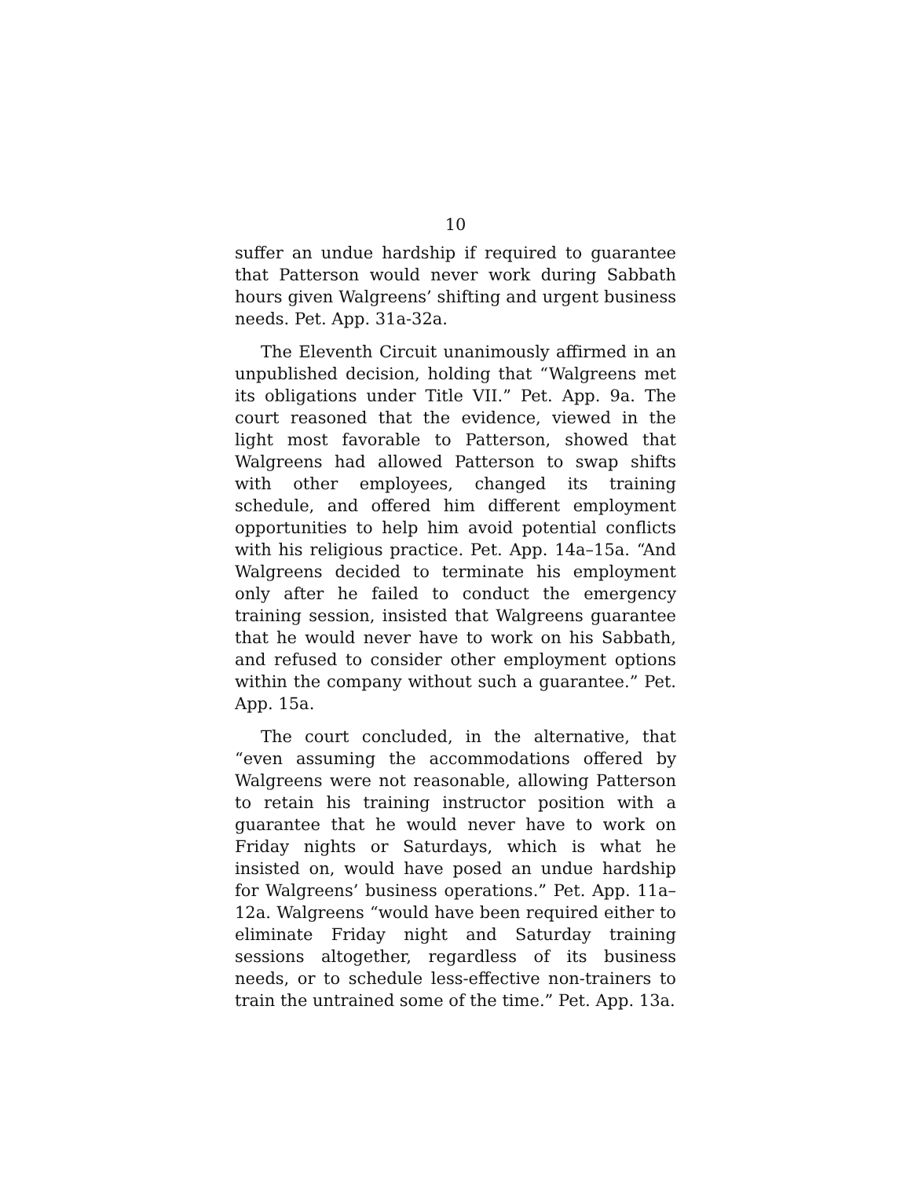10
suffer an undue hardship if required to guarantee that Patterson would never work during Sabbath hours given Walgreens’ shifting and urgent business needs. Pet. App. 31a-32a.
The Eleventh Circuit unanimously affirmed in an unpublished decision, holding that “Walgreens met its obligations under Title VII.” Pet. App. 9a. The court reasoned that the evidence, viewed in the light most favorable to Patterson, showed that Walgreens had allowed Patterson to swap shifts with other employees, changed its training schedule, and offered him different employment opportunities to help him avoid potential conflicts with his religious practice. Pet. App. 14a–15a. “And Walgreens decided to terminate his employment only after he failed to conduct the emergency training session, insisted that Walgreens guarantee that he would never have to work on his Sabbath, and refused to consider other employment options within the company without such a guarantee.” Pet. App. 15a.
The court concluded, in the alternative, that “even assuming the accommodations offered by Walgreens were not reasonable, allowing Patterson to retain his training instructor position with a guarantee that he would never have to work on Friday nights or Saturdays, which is what he insisted on, would have posed an undue hardship for Walgreens’ business operations.” Pet. App. 11a–12a. Walgreens “would have been required either to eliminate Friday night and Saturday training sessions altogether, regardless of its business needs, or to schedule less-effective non-trainers to train the untrained some of the time.” Pet. App. 13a.